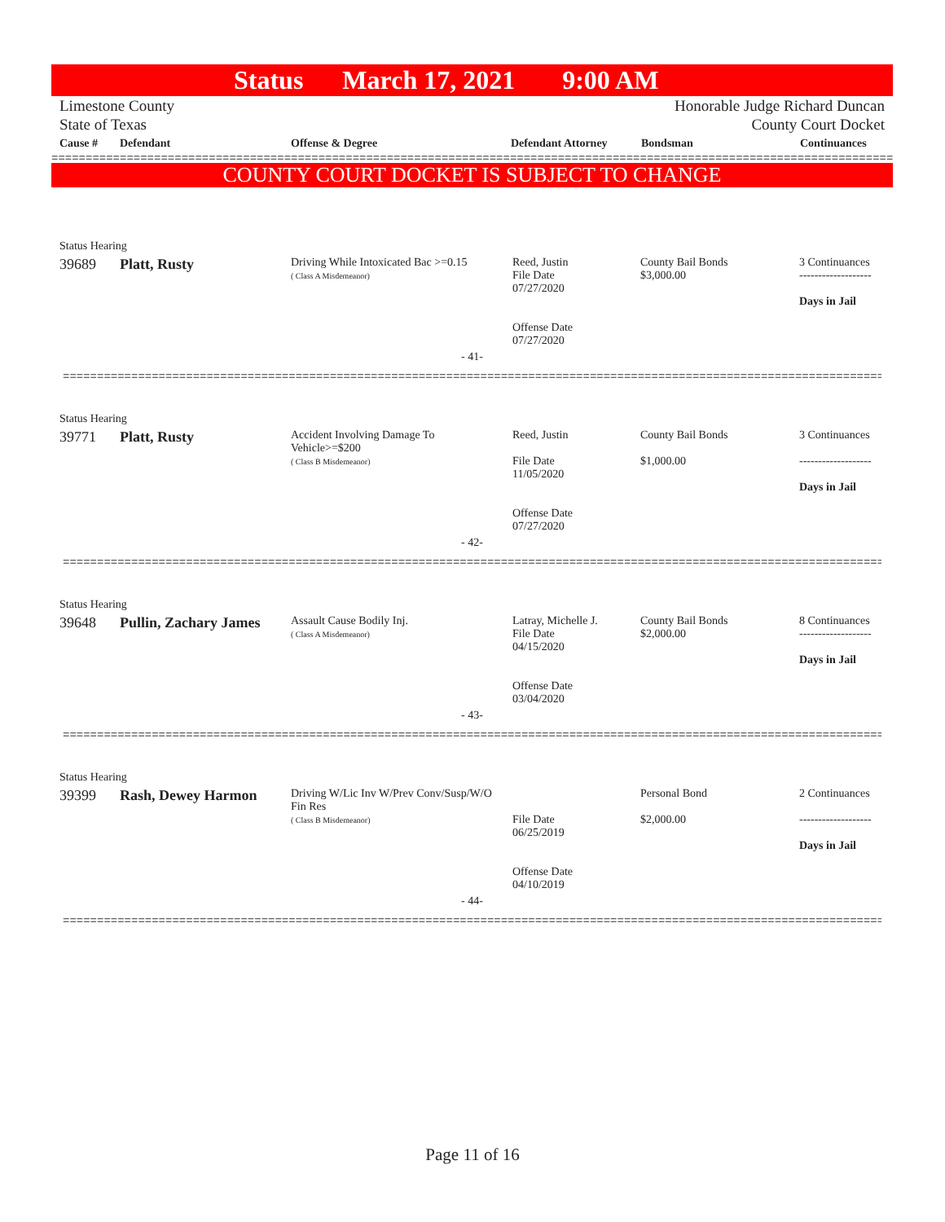Status March 17, 2021 9:00 AM
Limestone County
State of Texas
Honorable Judge Richard Duncan
County Court Docket
| Cause # | Defendant | Offense & Degree | Defendant Attorney | Bondsman | Continuances |
| --- | --- | --- | --- | --- | --- |
================================================================================================================================
COUNTY COURT DOCKET IS SUBJECT TO CHANGE
| Status Hearing | | | | | |
| 39689 | Platt, Rusty | Driving While Intoxicated Bac >=0.15 ( Class A Misdemeanor) | Reed, Justin File Date 07/27/2020 Offense Date 07/27/2020 | County Bail Bonds $3,000.00 | 3 Continuances ------------------- Days in Jail |
| - 41- | | | | | |
================================================================================================================================
| Status Hearing | | | | | |
| 39771 | Platt, Rusty | Accident Involving Damage To Vehicle>=$200 ( Class B Misdemeanor) | Reed, Justin File Date 11/05/2020 Offense Date 07/27/2020 | County Bail Bonds $1,000.00 | 3 Continuances ------------------- Days in Jail |
| - 42- | | | | | |
================================================================================================================================
| Status Hearing | | | | | |
| 39648 | Pullin, Zachary James | Assault Cause Bodily Inj. ( Class A Misdemeanor) | Latray, Michelle J. File Date 04/15/2020 Offense Date 03/04/2020 | County Bail Bonds $2,000.00 | 8 Continuances ------------------- Days in Jail |
| - 43- | | | | | |
================================================================================================================================
| Status Hearing | | | | | |
| 39399 | Rash, Dewey Harmon | Driving W/Lic Inv W/Prev Conv/Susp/W/O Fin Res ( Class B Misdemeanor) | File Date 06/25/2019 Offense Date 04/10/2019 | Personal Bond $2,000.00 | 2 Continuances ------------------- Days in Jail |
| - 44- | | | | | |
================================================================================================================================
Page 11 of 16